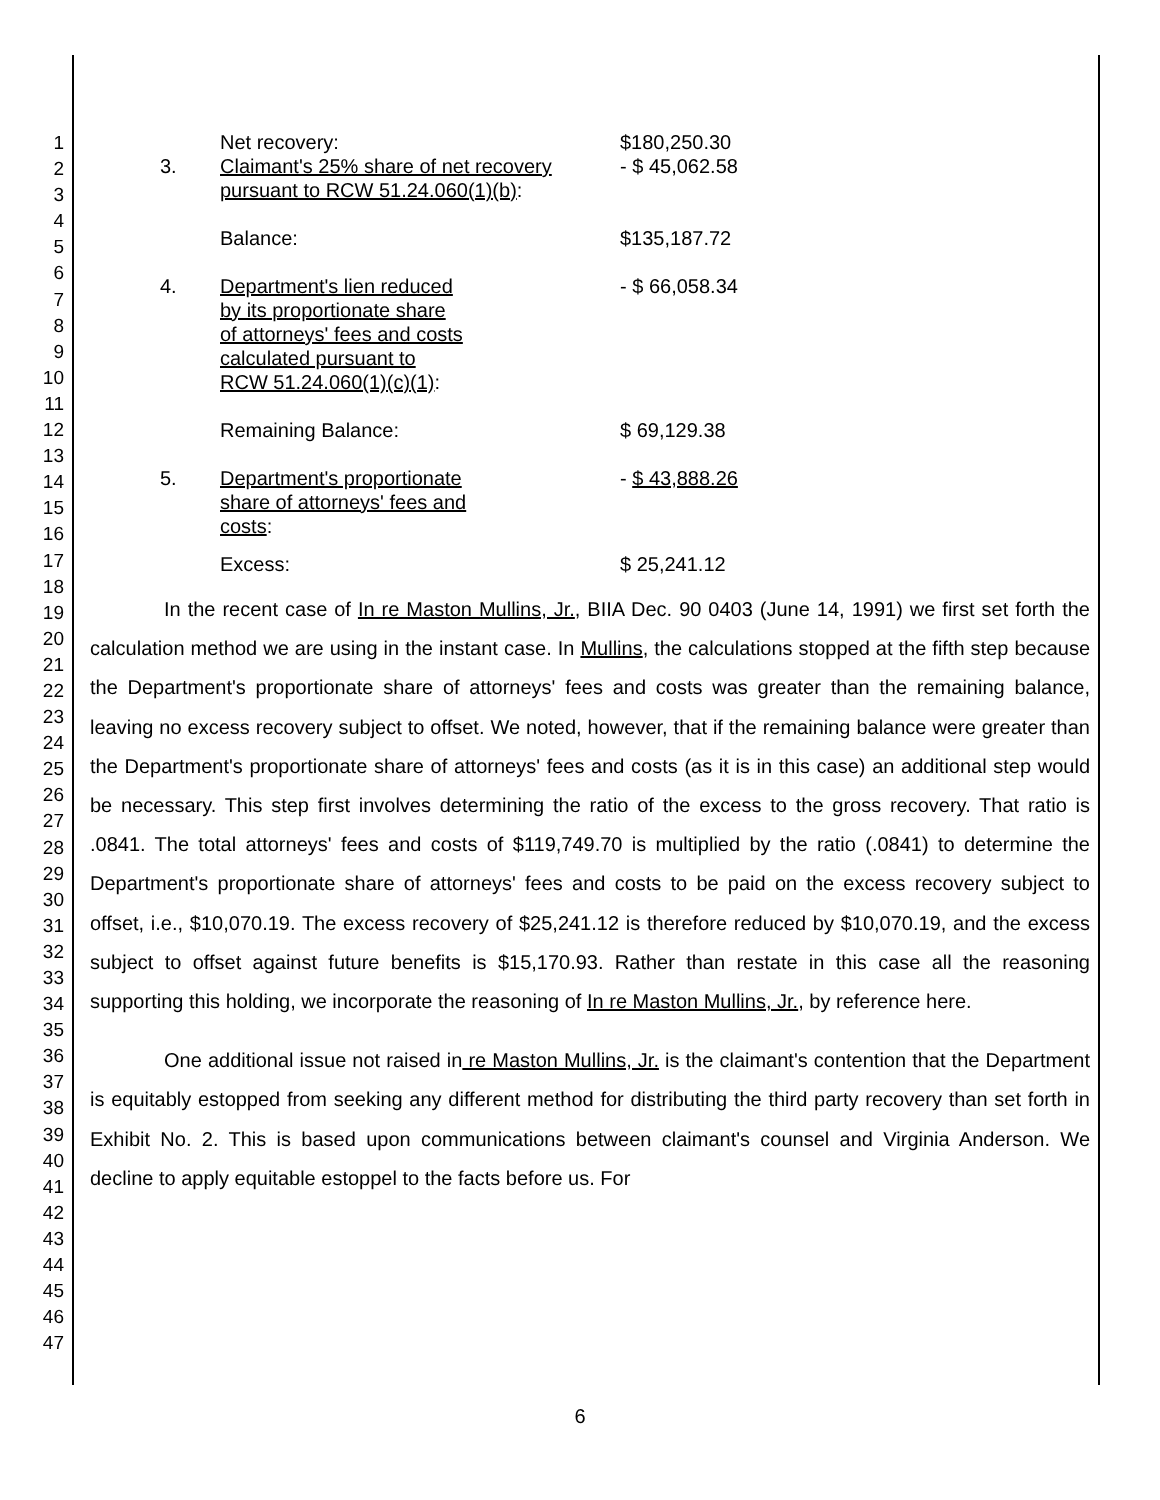1
2
3
4
5
6
7
8
9
10
11
12
13
14
15
16
17
18
19
20
21
22
23
24
25
26
27
28
29
30
31
32
33
34
35
36
37
38
39
40
41
42
43
44
45
46
47
| | Net recovery: | $180,250.30 |
| 3. | Claimant's 25% share of net recovery pursuant to RCW 51.24.060(1)(b) : | - $ 45,062.58 |
| | Balance: | $135,187.72 |
| 4. | Department's lien reduced by its proportionate share of attorneys' fees and costs calculated pursuant to RCW 51.24.060(1)(c)(1) : | - $ 66,058.34 |
| | Remaining Balance: | $ 69,129.38 |
| 5. | Department's proportionate share of attorneys' fees and costs : | - $ 43,888.26 |
| | Excess: | $ 25,241.12 |
In the recent case of In re Maston Mullins, Jr., BIIA Dec. 90 0403 (June 14, 1991) we first set forth the calculation method we are using in the instant case. In Mullins, the calculations stopped at the fifth step because the Department's proportionate share of attorneys' fees and costs was greater than the remaining balance, leaving no excess recovery subject to offset. We noted, however, that if the remaining balance were greater than the Department's proportionate share of attorneys' fees and costs (as it is in this case) an additional step would be necessary. This step first involves determining the ratio of the excess to the gross recovery. That ratio is .0841. The total attorneys' fees and costs of $119,749.70 is multiplied by the ratio (.0841) to determine the Department's proportionate share of attorneys' fees and costs to be paid on the excess recovery subject to offset, i.e., $10,070.19. The excess recovery of $25,241.12 is therefore reduced by $10,070.19, and the excess subject to offset against future benefits is $15,170.93. Rather than restate in this case all the reasoning supporting this holding, we incorporate the reasoning of In re Maston Mullins, Jr., by reference here.
One additional issue not raised in re Maston Mullins, Jr. is the claimant's contention that the Department is equitably estopped from seeking any different method for distributing the third party recovery than set forth in Exhibit No. 2. This is based upon communications between claimant's counsel and Virginia Anderson. We decline to apply equitable estoppel to the facts before us. For
6